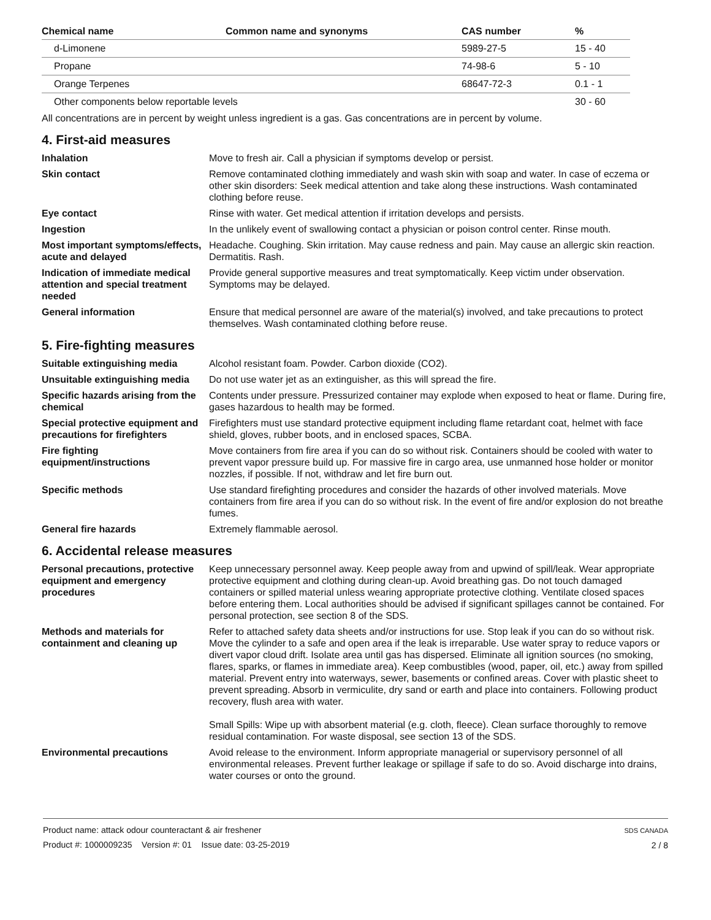| Chemical name | Common name and synonyms | CAS number | % |
| --- | --- | --- | --- |
| d-Limonene | | 5989-27-5 | 15 - 40 |
| Propane | | 74-98-6 | 5 - 10 |
| Orange Terpenes | | 68647-72-3 | 0.1 - 1 |
| Other components below reportable levels | | | 30 - 60 |
All concentrations are in percent by weight unless ingredient is a gas. Gas concentrations are in percent by volume.
4. First-aid measures
Inhalation Move to fresh air. Call a physician if symptoms develop or persist.
Skin contact Remove contaminated clothing immediately and wash skin with soap and water. In case of eczema or other skin disorders: Seek medical attention and take along these instructions. Wash contaminated clothing before reuse.
Eye contact Rinse with water. Get medical attention if irritation develops and persists.
Ingestion In the unlikely event of swallowing contact a physician or poison control center. Rinse mouth.
Most important symptoms/effects, acute and delayed
Headache. Coughing. Skin irritation. May cause redness and pain. May cause an allergic skin reaction. Dermatitis. Rash.
Indication of immediate medical attention and special treatment needed
Provide general supportive measures and treat symptomatically. Keep victim under observation. Symptoms may be delayed.
General information Ensure that medical personnel are aware of the material(s) involved, and take precautions to protect themselves. Wash contaminated clothing before reuse.
5. Fire-fighting measures
Suitable extinguishing media Alcohol resistant foam. Powder. Carbon dioxide (CO2).
Unsuitable extinguishing media
Do not use water jet as an extinguisher, as this will spread the fire.
Specific hazards arising from the chemical
Contents under pressure. Pressurized container may explode when exposed to heat or flame. During fire, gases hazardous to health may be formed.
Special protective equipment and precautions for firefighters
Firefighters must use standard protective equipment including flame retardant coat, helmet with face shield, gloves, rubber boots, and in enclosed spaces, SCBA.
Fire fighting equipment/instructions
Move containers from fire area if you can do so without risk. Containers should be cooled with water to prevent vapor pressure build up. For massive fire in cargo area, use unmanned hose holder or monitor nozzles, if possible. If not, withdraw and let fire burn out.
Specific methods Use standard firefighting procedures and consider the hazards of other involved materials. Move containers from fire area if you can do so without risk. In the event of fire and/or explosion do not breathe fumes.
General fire hazards Extremely flammable aerosol.
6. Accidental release measures
Personal precautions, protective equipment and emergency procedures
Keep unnecessary personnel away. Keep people away from and upwind of spill/leak. Wear appropriate protective equipment and clothing during clean-up. Avoid breathing gas. Do not touch damaged containers or spilled material unless wearing appropriate protective clothing. Ventilate closed spaces before entering them. Local authorities should be advised if significant spillages cannot be contained. For personal protection, see section 8 of the SDS.
Methods and materials for containment and cleaning up
Refer to attached safety data sheets and/or instructions for use. Stop leak if you can do so without risk. Move the cylinder to a safe and open area if the leak is irreparable. Use water spray to reduce vapors or divert vapor cloud drift. Isolate area until gas has dispersed. Eliminate all ignition sources (no smoking, flares, sparks, or flames in immediate area). Keep combustibles (wood, paper, oil, etc.) away from spilled material. Prevent entry into waterways, sewer, basements or confined areas. Cover with plastic sheet to prevent spreading. Absorb in vermiculite, dry sand or earth and place into containers. Following product recovery, flush area with water.
Small Spills: Wipe up with absorbent material (e.g. cloth, fleece). Clean surface thoroughly to remove residual contamination. For waste disposal, see section 13 of the SDS.
Environmental precautions Avoid release to the environment. Inform appropriate managerial or supervisory personnel of all environmental releases. Prevent further leakage or spillage if safe to do so. Avoid discharge into drains, water courses or onto the ground.
Product name: attack odour counteractant & air freshener
Product #: 1000009235 Version #: 01 Issue date: 03-25-2019
SDS CANADA
2 / 8